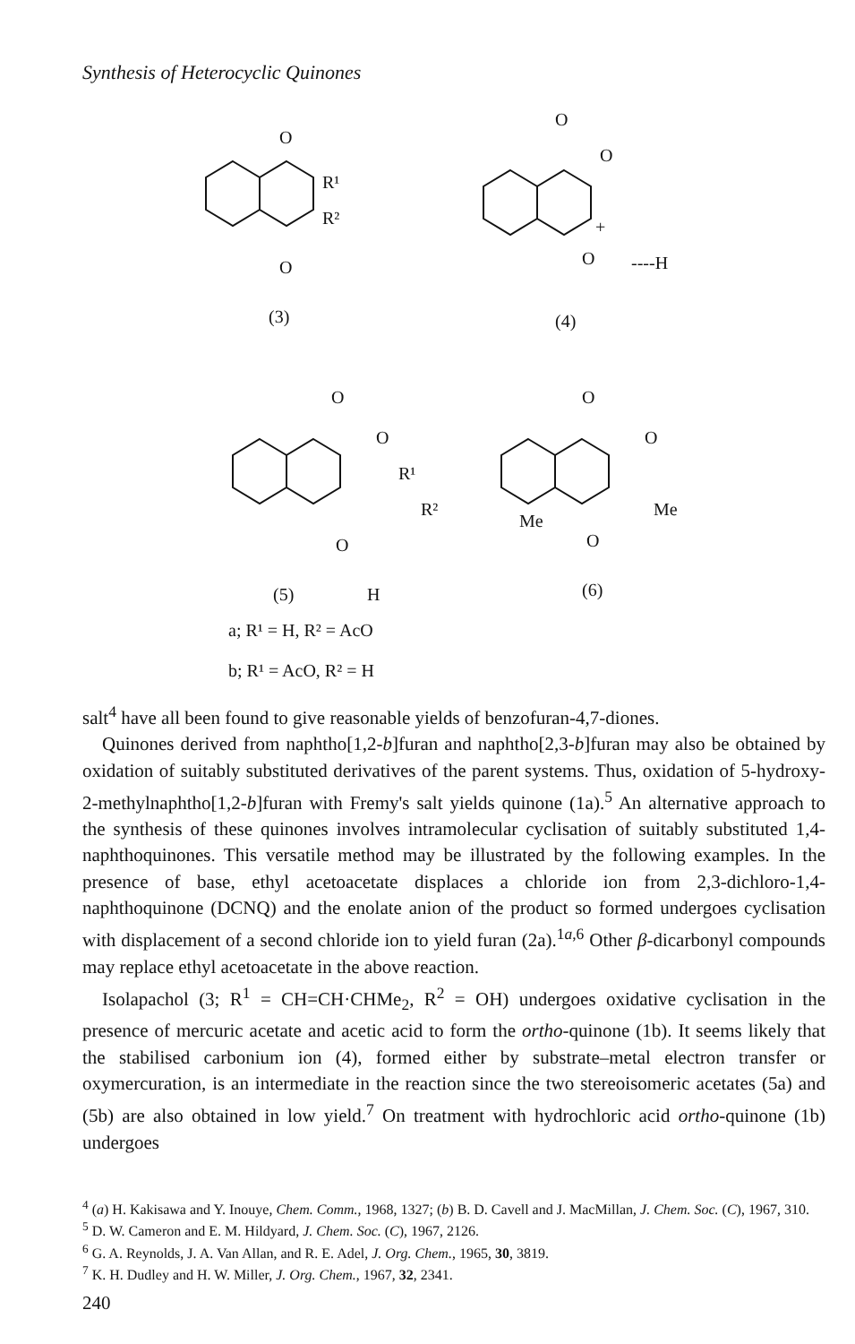Synthesis of Heterocyclic Quinones
R¹
R²
O
O
(3)
O
O
O
+
----H
(4)
O
O
R¹
R²
O
(5)
H
a; R¹ = H, R² = AcO
b; R¹ = AcO, R² = H
O
O
Me
Me
O
(6)
salt<sup>4</sup> have all been found to give reasonable yields of benzofuran-4,7-diones.
Quinones derived from naphtho[1,2-b]furan and naphtho[2,3-b]furan may also be obtained by oxidation of suitably substituted derivatives of the parent systems. Thus, oxidation of 5-hydroxy-2-methylnaphtho[1,2-b]furan with Fremy's salt yields quinone (1a).<sup>5</sup> An alternative approach to the synthesis of these quinones involves intramolecular cyclisation of suitably substituted 1,4-naphthoquinones. This versatile method may be illustrated by the following examples. In the presence of base, ethyl acetoacetate displaces a chloride ion from 2,3-dichloro-1,4-naphthoquinone (DCNQ) and the enolate anion of the product so formed undergoes cyclisation with displacement of a second chloride ion to yield furan (2a).<sup>1a,6</sup> Other β-dicarbonyl compounds may replace ethyl acetoacetate in the above reaction.
Isolapachol (3; R<sup>1</sup> = CH=CH·CHMe<sub>2</sub>, R<sup>2</sup> = OH) undergoes oxidative cyclisation in the presence of mercuric acetate and acetic acid to form the ortho-quinone (1b). It seems likely that the stabilised carbonium ion (4), formed either by substrate–metal electron transfer or oxymercuration, is an intermediate in the reaction since the two stereoisomeric acetates (5a) and (5b) are also obtained in low yield.<sup>7</sup> On treatment with hydrochloric acid ortho-quinone (1b) undergoes
<sup>4</sup> (a) H. Kakisawa and Y. Inouye, Chem. Comm., 1968, 1327; (b) B. D. Cavell and J. MacMillan, J. Chem. Soc. (C), 1967, 310.
<sup>5</sup> D. W. Cameron and E. M. Hildyard, J. Chem. Soc. (C), 1967, 2126.
<sup>6</sup> G. A. Reynolds, J. A. Van Allan, and R. E. Adel, J. Org. Chem., 1965, 30, 3819.
<sup>7</sup> K. H. Dudley and H. W. Miller, J. Org. Chem., 1967, 32, 2341.
240